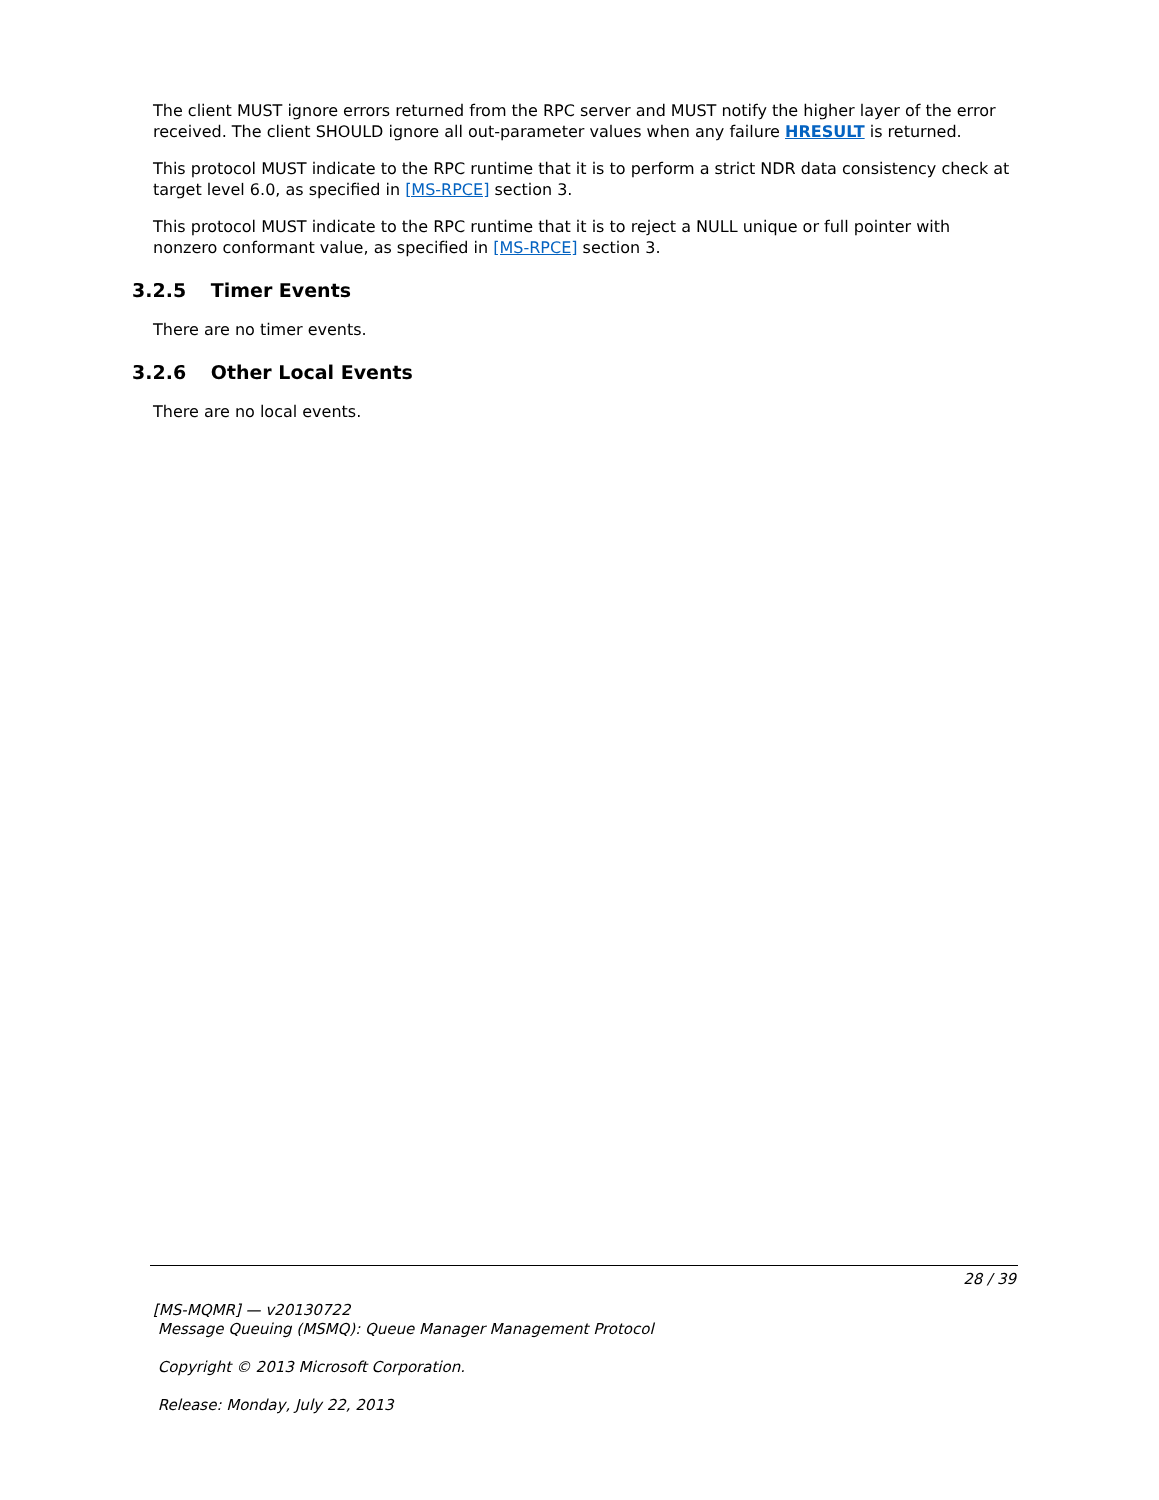The client MUST ignore errors returned from the RPC server and MUST notify the higher layer of the error received. The client SHOULD ignore all out-parameter values when any failure HRESULT is returned.
This protocol MUST indicate to the RPC runtime that it is to perform a strict NDR data consistency check at target level 6.0, as specified in [MS-RPCE] section 3.
This protocol MUST indicate to the RPC runtime that it is to reject a NULL unique or full pointer with nonzero conformant value, as specified in [MS-RPCE] section 3.
3.2.5 Timer Events
There are no timer events.
3.2.6 Other Local Events
There are no local events.
28 / 39
[MS-MQMR] — v20130722
Message Queuing (MSMQ): Queue Manager Management Protocol
Copyright © 2013 Microsoft Corporation.
Release: Monday, July 22, 2013